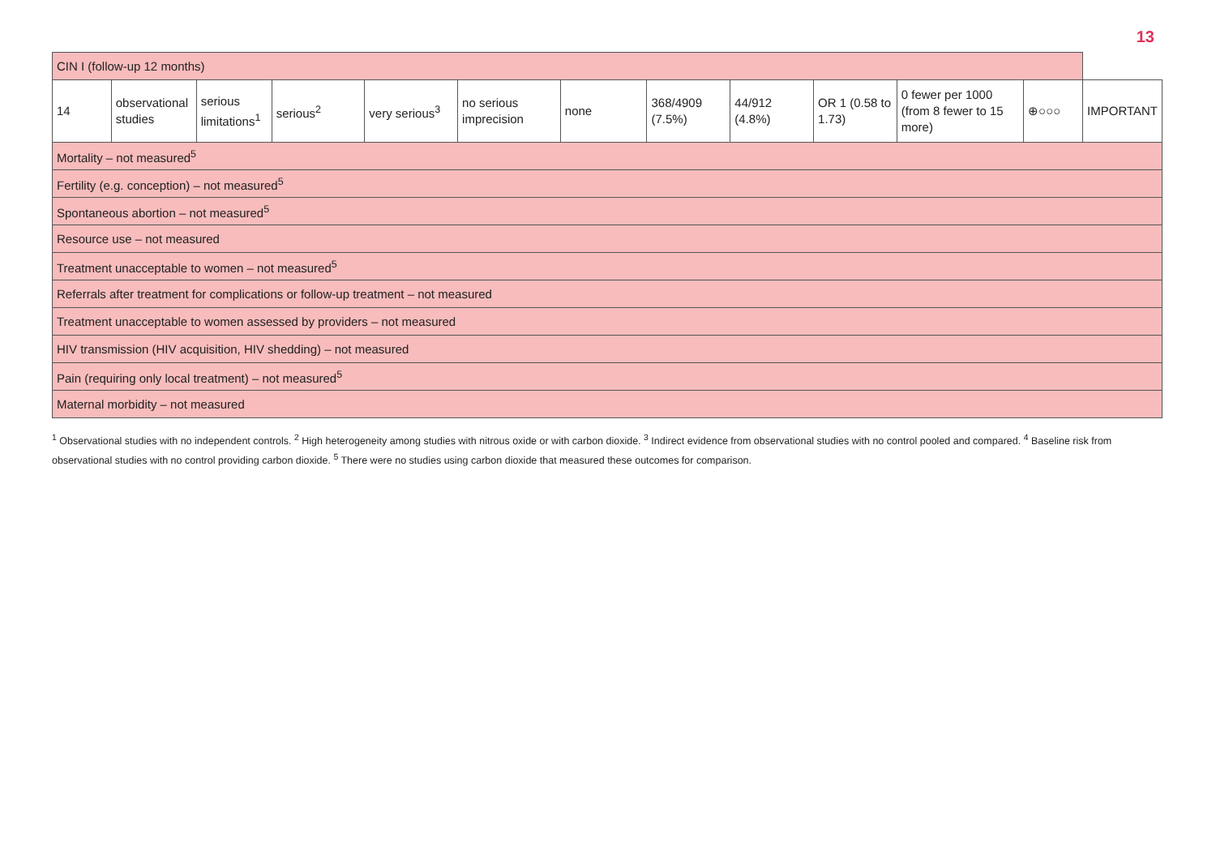13
| CIN I (follow-up 12 months) | | | | | | | | | | | | |
| 14 | observational studies | serious limitations<sup>1</sup> | serious<sup>2</sup> | very serious<sup>3</sup> | no serious imprecision | none | 368/4909 (7.5%) | 44/912 (4.8%) | OR 1 (0.58 to 1.73) | 0 fewer per 1000 (from 8 fewer to 15 more) | ⊕○○○ | IMPORTANT |
| Mortality – not measured<sup>5</sup> | | | | | | | | | | | | |
| Fertility (e.g. conception) – not measured<sup>5</sup> | | | | | | | | | | | | |
| Spontaneous abortion – not measured<sup>5</sup> | | | | | | | | | | | | |
| Resource use – not measured | | | | | | | | | | | | |
| Treatment unacceptable to women – not measured<sup>5</sup> | | | | | | | | | | | | |
| Referrals after treatment for complications or follow-up treatment – not measured | | | | | | | | | | | | |
| Treatment unacceptable to women assessed by providers – not measured | | | | | | | | | | | | |
| HIV transmission (HIV acquisition, HIV shedding) – not measured | | | | | | | | | | | | |
| Pain (requiring only local treatment) – not measured<sup>5</sup> | | | | | | | | | | | | |
| Maternal morbidity – not measured | | | | | | | | | | | | |
<sup>1</sup> Observational studies with no independent controls. <sup>2</sup> High heterogeneity among studies with nitrous oxide or with carbon dioxide. <sup>3</sup> Indirect evidence from observational studies with no control pooled and compared. <sup>4</sup> Baseline risk from observational studies with no control providing carbon dioxide. <sup>5</sup> There were no studies using carbon dioxide that measured these outcomes for comparison.